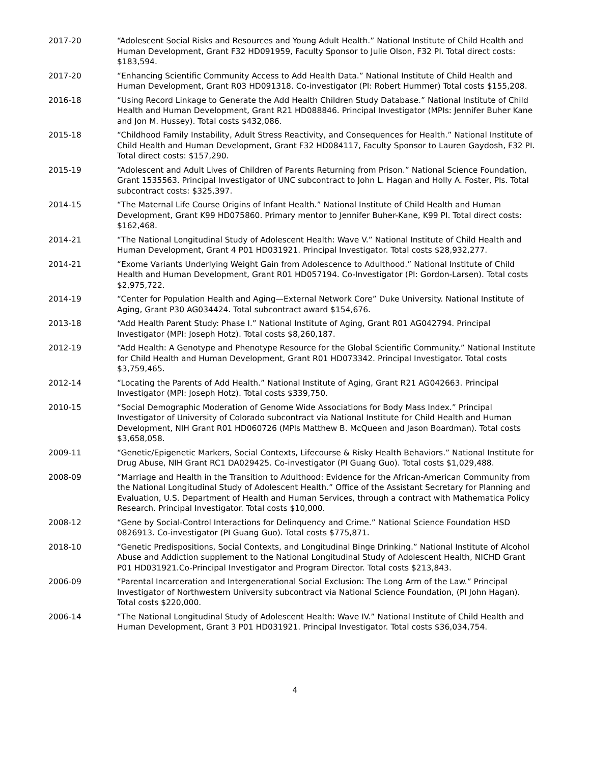2017-20 “Adolescent Social Risks and Resources and Young Adult Health.” National Institute of Child Health and Human Development, Grant F32 HD091959, Faculty Sponsor to Julie Olson, F32 PI. Total direct costs: $183,594.
2017-20 “Enhancing Scientific Community Access to Add Health Data.” National Institute of Child Health and Human Development, Grant R03 HD091318. Co-investigator (PI: Robert Hummer) Total costs $155,208.
2016-18 “Using Record Linkage to Generate the Add Health Children Study Database.” National Institute of Child Health and Human Development, Grant R21 HD088846. Principal Investigator (MPIs: Jennifer Buher Kane and Jon M. Hussey). Total costs $432,086.
2015-18 “Childhood Family Instability, Adult Stress Reactivity, and Consequences for Health.” National Institute of Child Health and Human Development, Grant F32 HD084117, Faculty Sponsor to Lauren Gaydosh, F32 PI. Total direct costs: $157,290.
2015-19 “Adolescent and Adult Lives of Children of Parents Returning from Prison.” National Science Foundation, Grant 1535563. Principal Investigator of UNC subcontract to John L. Hagan and Holly A. Foster, PIs. Total subcontract costs: $325,397.
2014-15 “The Maternal Life Course Origins of Infant Health.” National Institute of Child Health and Human Development, Grant K99 HD075860. Primary mentor to Jennifer Buher-Kane, K99 PI. Total direct costs: $162,468.
2014-21 “The National Longitudinal Study of Adolescent Health: Wave V.” National Institute of Child Health and Human Development, Grant 4 P01 HD031921. Principal Investigator. Total costs $28,932,277.
2014-21 “Exome Variants Underlying Weight Gain from Adolescence to Adulthood.” National Institute of Child Health and Human Development, Grant R01 HD057194. Co-Investigator (PI: Gordon-Larsen). Total costs $2,975,722.
2014-19 “Center for Population Health and Aging—External Network Core” Duke University. National Institute of Aging, Grant P30 AG034424. Total subcontract award $154,676.
2013-18 “Add Health Parent Study: Phase I.” National Institute of Aging, Grant R01 AG042794. Principal Investigator (MPI: Joseph Hotz). Total costs $8,260,187.
2012-19 “Add Health: A Genotype and Phenotype Resource for the Global Scientific Community.” National Institute for Child Health and Human Development, Grant R01 HD073342. Principal Investigator. Total costs $3,759,465.
2012-14 “Locating the Parents of Add Health.” National Institute of Aging, Grant R21 AG042663. Principal Investigator (MPI: Joseph Hotz). Total costs $339,750.
2010-15 “Social Demographic Moderation of Genome Wide Associations for Body Mass Index.” Principal Investigator of University of Colorado subcontract via National Institute for Child Health and Human Development, NIH Grant R01 HD060726 (MPIs Matthew B. McQueen and Jason Boardman). Total costs $3,658,058.
2009-11 “Genetic/Epigenetic Markers, Social Contexts, Lifecourse & Risky Health Behaviors.” National Institute for Drug Abuse, NIH Grant RC1 DA029425. Co-investigator (PI Guang Guo). Total costs $1,029,488.
2008-09 “Marriage and Health in the Transition to Adulthood: Evidence for the African-American Community from the National Longitudinal Study of Adolescent Health.” Office of the Assistant Secretary for Planning and Evaluation, U.S. Department of Health and Human Services, through a contract with Mathematica Policy Research. Principal Investigator. Total costs $10,000.
2008-12 “Gene by Social-Control Interactions for Delinquency and Crime.” National Science Foundation HSD 0826913. Co-investigator (PI Guang Guo). Total costs $775,871.
2018-10 “Genetic Predispositions, Social Contexts, and Longitudinal Binge Drinking.” National Institute of Alcohol Abuse and Addiction supplement to the National Longitudinal Study of Adolescent Health, NICHD Grant P01 HD031921.Co-Principal Investigator and Program Director. Total costs $213,843.
2006-09 “Parental Incarceration and Intergenerational Social Exclusion: The Long Arm of the Law.” Principal Investigator of Northwestern University subcontract via National Science Foundation, (PI John Hagan). Total costs $220,000.
2006-14 “The National Longitudinal Study of Adolescent Health: Wave IV.” National Institute of Child Health and Human Development, Grant 3 P01 HD031921. Principal Investigator. Total costs $36,034,754.
4